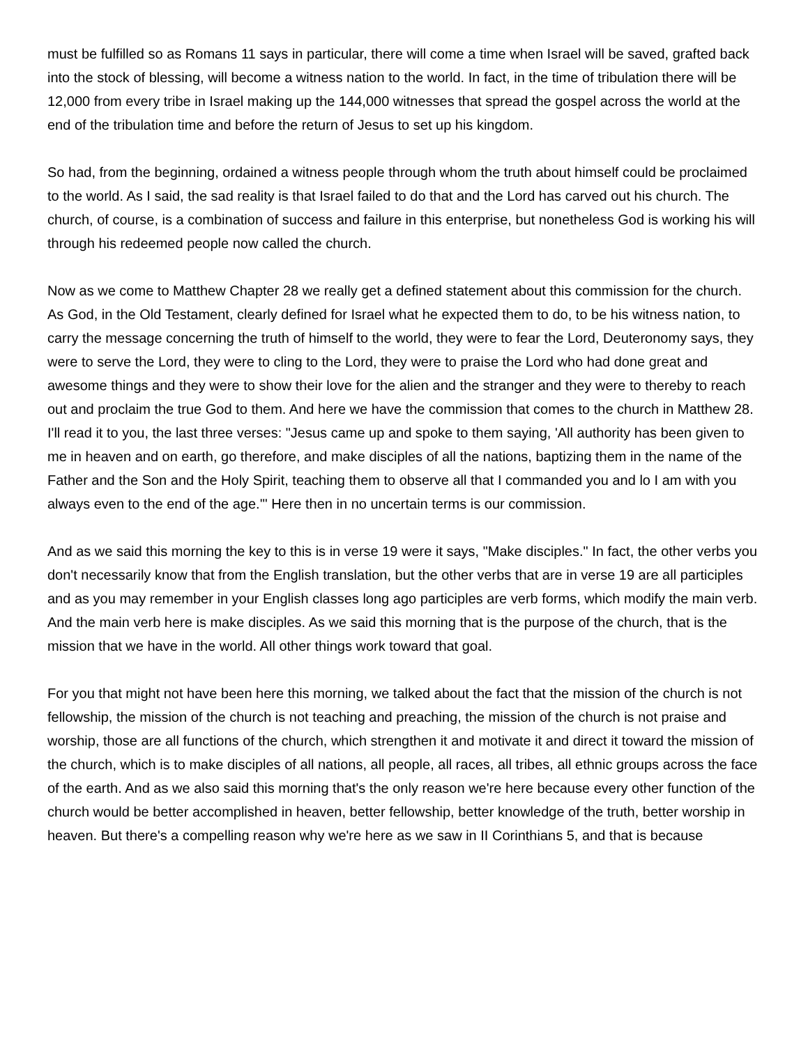must be fulfilled so as Romans 11 says in particular, there will come a time when Israel will be saved, grafted back into the stock of blessing, will become a witness nation to the world. In fact, in the time of tribulation there will be 12,000 from every tribe in Israel making up the 144,000 witnesses that spread the gospel across the world at the end of the tribulation time and before the return of Jesus to set up his kingdom.
So had, from the beginning, ordained a witness people through whom the truth about himself could be proclaimed to the world. As I said, the sad reality is that Israel failed to do that and the Lord has carved out his church. The church, of course, is a combination of success and failure in this enterprise, but nonetheless God is working his will through his redeemed people now called the church.
Now as we come to Matthew Chapter 28 we really get a defined statement about this commission for the church. As God, in the Old Testament, clearly defined for Israel what he expected them to do, to be his witness nation, to carry the message concerning the truth of himself to the world, they were to fear the Lord, Deuteronomy says, they were to serve the Lord, they were to cling to the Lord, they were to praise the Lord who had done great and awesome things and they were to show their love for the alien and the stranger and they were to thereby to reach out and proclaim the true God to them. And here we have the commission that comes to the church in Matthew 28. I'll read it to you, the last three verses: "Jesus came up and spoke to them saying, 'All authority has been given to me in heaven and on earth, go therefore, and make disciples of all the nations, baptizing them in the name of the Father and the Son and the Holy Spirit, teaching them to observe all that I commanded you and lo I am with you always even to the end of the age.'" Here then in no uncertain terms is our commission.
And as we said this morning the key to this is in verse 19 were it says, "Make disciples." In fact, the other verbs you don't necessarily know that from the English translation, but the other verbs that are in verse 19 are all participles and as you may remember in your English classes long ago participles are verb forms, which modify the main verb. And the main verb here is make disciples. As we said this morning that is the purpose of the church, that is the mission that we have in the world. All other things work toward that goal.
For you that might not have been here this morning, we talked about the fact that the mission of the church is not fellowship, the mission of the church is not teaching and preaching, the mission of the church is not praise and worship, those are all functions of the church, which strengthen it and motivate it and direct it toward the mission of the church, which is to make disciples of all nations, all people, all races, all tribes, all ethnic groups across the face of the earth. And as we also said this morning that's the only reason we're here because every other function of the church would be better accomplished in heaven, better fellowship, better knowledge of the truth, better worship in heaven. But there's a compelling reason why we're here as we saw in II Corinthians 5, and that is because